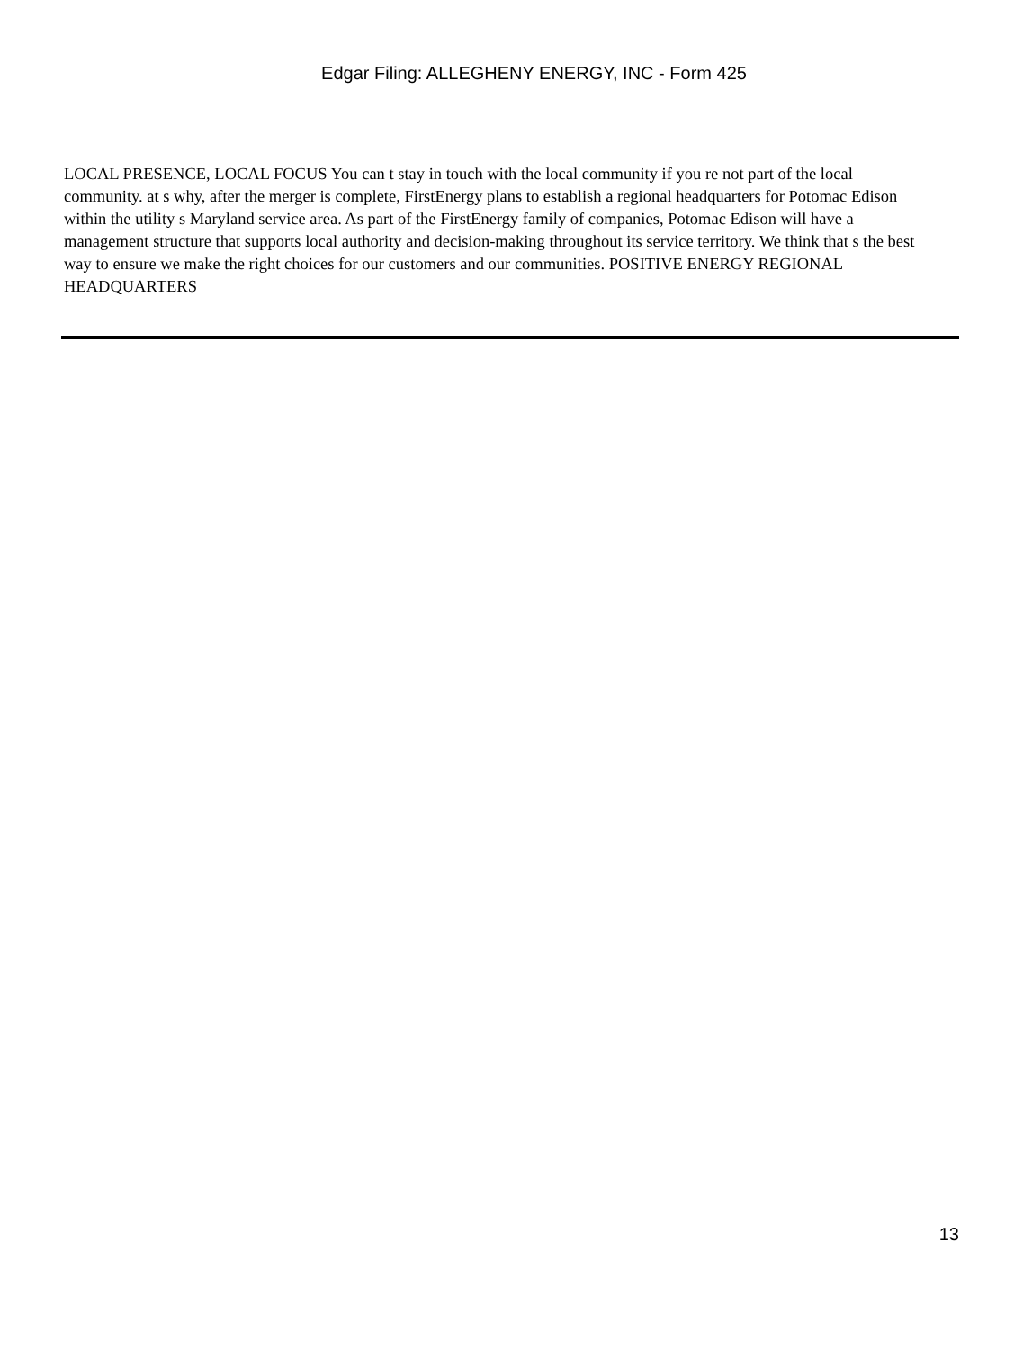Edgar Filing: ALLEGHENY ENERGY, INC - Form 425
LOCAL PRESENCE, LOCAL FOCUS You can t stay in touch with the local community if you re not part of the local community. at s why, after the merger is complete, FirstEnergy plans to establish a regional headquarters for Potomac Edison within the utility s Maryland service area. As part of the FirstEnergy family of companies, Potomac Edison will have a management structure that supports local authority and decision-making throughout its service territory. We think that s the best way to ensure we make the right choices for our customers and our communities. POSITIVE ENERGY REGIONAL HEADQUARTERS
13